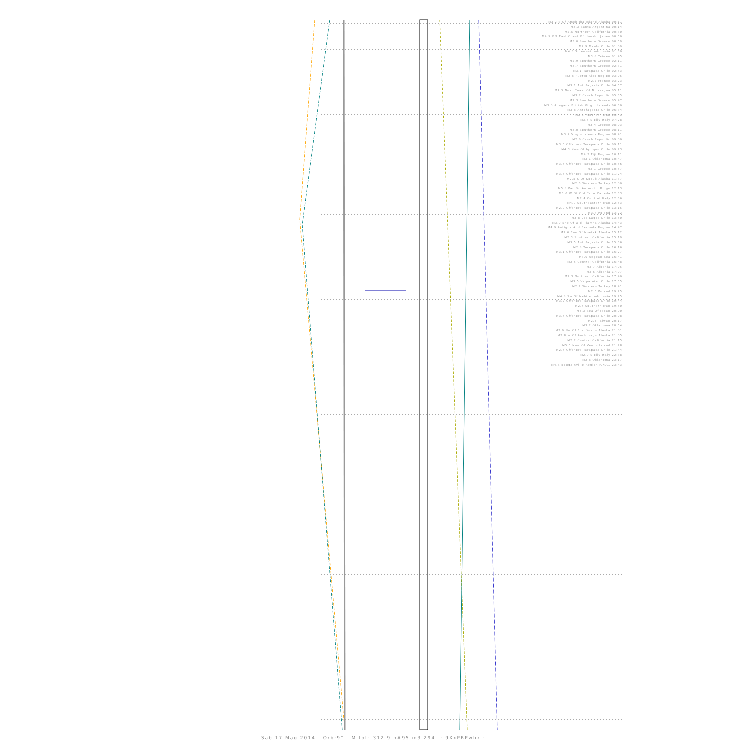M3.2 S Of Amchitka Island Alaska 00:11
M3.3 Santa Argentina 00:14
M2.5 Northern California 00:30
M4.9 Off East Coast Of Honshu Japan 00:50
M3.0 Southern Greece 00:59
M2.9 Maule Chile 01:09
M4.3 Sulawesi Indonesia 01:30
M3.8 Taiwan 01:45
M2.9 Southern Greece 02:11
M3.7 Southern Greece 02:31
M3.1 Tarapaca Chile 02:53
M2.8 Puerto Rico Region 03:05
M2.7 France 03:23
M3.1 Antofagasta Chile 04:57
M4.5 Near Coast Of Nicaragua 05:11
M3.2 Czech Republic 05:35
M2.3 Southern Greece 05:47
M3.0 Anegada British Virgin Islands 06:30
M3.8 Antofagasta Chile 06:34
M2.5 Northern Iran 06:43
M3.5 Sicily Italy 07:28
M3.4 Greece 08:03
M3.0 Southern Greece 08:11
M3.2 Virgin Islands Region 08:41
M2.0 Czech Republic 09:00
M3.5 Offshore Tarapaca Chile 09:11
M4.3 Nnw Of Iquique Chile 09:23
M4.2 Fiji Region 10:11
M3.1 Oklahoma 10:47
M3.6 Offshore Tarapaca Chile 10:56
M2.1 Greece 10:57
M3.5 Offshore Tarapaca Chile 11:24
M2.5 S Of Kobuk Alaska 11:37
M2.6 Western Turkey 12:00
M5.8 Pacific Antarctic Ridge 12:13
M3.6 W Of Old Crow Canada 12:33
M2.4 Central Italy 12:36
M4.0 Southeastern Iran 12:53
M2.9 Offshore Tarapaca Chile 13:15
M3.4 Poland 13:22
M3.8 Los Lagos Chile 13:50
M3.0 Ene Of Old Iliamna Alaska 14:43
M4.9 Antigua And Barbuda Region 14:47
M2.6 Ene Of Noatak Alaska 15:12
M2.3 Southern California 15:19
M3.5 Antofagasta Chile 15:36
M2.8 Tarapaca Chile 16:16
M3.1 Offshore Tarapaca Chile 16:27
M3.0 Aegean Sea 16:41
M2.5 Central California 16:48
M2.7 Albania 17:05
M2.5 Albania 17:07
M2.3 Northern California 17:40
M3.5 Valparaiso Chile 17:55
M2.7 Western Turkey 18:41
M2.5 Poland 19:25
M4.8 Sw Of Nabire Indonesia 19:25
M3.2 Offshore Tarapaca Chile 19:44
M2.6 Southern Iran 19:50
M4.3 Sea Of Japan 20:00
M3.6 Offshore Tarapaca Chile 20:08
M2.4 Taiwan 20:17
M3.2 Oklahoma 20:54
M2.9 Nw Of Fort Yukon Alaska 21:01
M2.8 W Of Anchorage Alaska 21:05
M2.2 Central California 21:15
M5.5 Nnw Of Vaupe Island 21:28
M2.6 Offshore Tarapaca Chile 21:44
M2.9 Sicily Italy 22:38
M2.8 Oklahoma 23:17
M4.8 Bougainville Region P.N.G. 23:43
Sab.17 Mag.2014 - Orb:9° - M.tot: 312.9 n#95 m3.294 -: 9XxPRPwhx :-